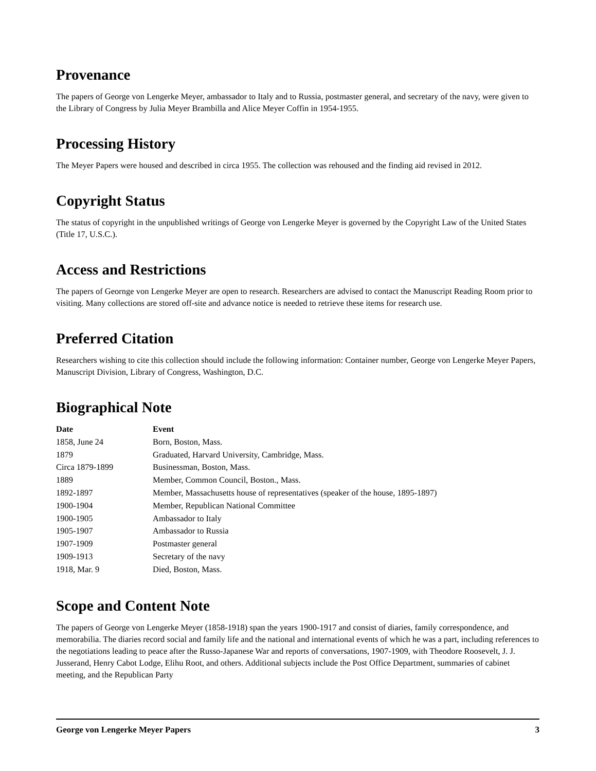Provenance
The papers of George von Lengerke Meyer, ambassador to Italy and to Russia, postmaster general, and secretary of the navy, were given to the Library of Congress by Julia Meyer Brambilla and Alice Meyer Coffin in 1954-1955.
Processing History
The Meyer Papers were housed and described in circa 1955. The collection was rehoused and the finding aid revised in 2012.
Copyright Status
The status of copyright in the unpublished writings of George von Lengerke Meyer is governed by the Copyright Law of the United States (Title 17, U.S.C.).
Access and Restrictions
The papers of Geornge von Lengerke Meyer are open to research. Researchers are advised to contact the Manuscript Reading Room prior to visiting. Many collections are stored off-site and advance notice is needed to retrieve these items for research use.
Preferred Citation
Researchers wishing to cite this collection should include the following information: Container number, George von Lengerke Meyer Papers, Manuscript Division, Library of Congress, Washington, D.C.
Biographical Note
| Date | Event |
| --- | --- |
| 1858, June 24 | Born, Boston, Mass. |
| 1879 | Graduated, Harvard University, Cambridge, Mass. |
| Circa 1879-1899 | Businessman, Boston, Mass. |
| 1889 | Member, Common Council, Boston., Mass. |
| 1892-1897 | Member, Massachusetts house of representatives (speaker of the house, 1895-1897) |
| 1900-1904 | Member, Republican National Committee |
| 1900-1905 | Ambassador to Italy |
| 1905-1907 | Ambassador to Russia |
| 1907-1909 | Postmaster general |
| 1909-1913 | Secretary of the navy |
| 1918, Mar. 9 | Died, Boston, Mass. |
Scope and Content Note
The papers of George von Lengerke Meyer (1858-1918) span the years 1900-1917 and consist of diaries, family correspondence, and memorabilia. The diaries record social and family life and the national and international events of which he was a part, including references to the negotiations leading to peace after the Russo-Japanese War and reports of conversations, 1907-1909, with Theodore Roosevelt, J. J. Jusserand, Henry Cabot Lodge, Elihu Root, and others. Additional subjects include the Post Office Department, summaries of cabinet meeting, and the Republican Party
George von Lengerke Meyer Papers 3